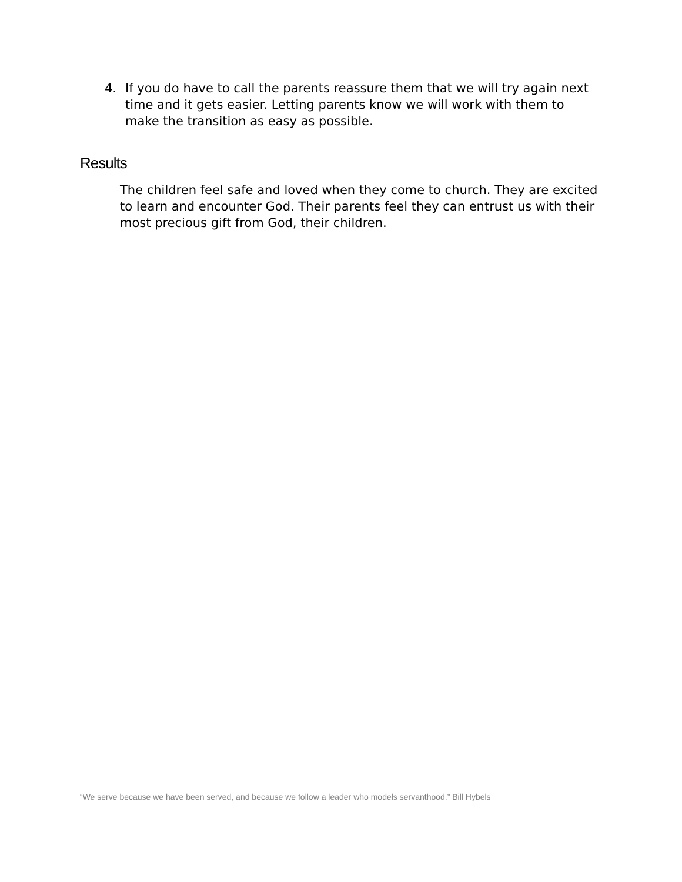4. If you do have to call the parents reassure them that we will try again next time and it gets easier. Letting parents know we will work with them to make the transition as easy as possible.
Results
The children feel safe and loved when they come to church. They are excited to learn and encounter God. Their parents feel they can entrust us with their most precious gift from God, their children.
“We serve because we have been served, and because we follow a leader who models servanthood.” Bill Hybels